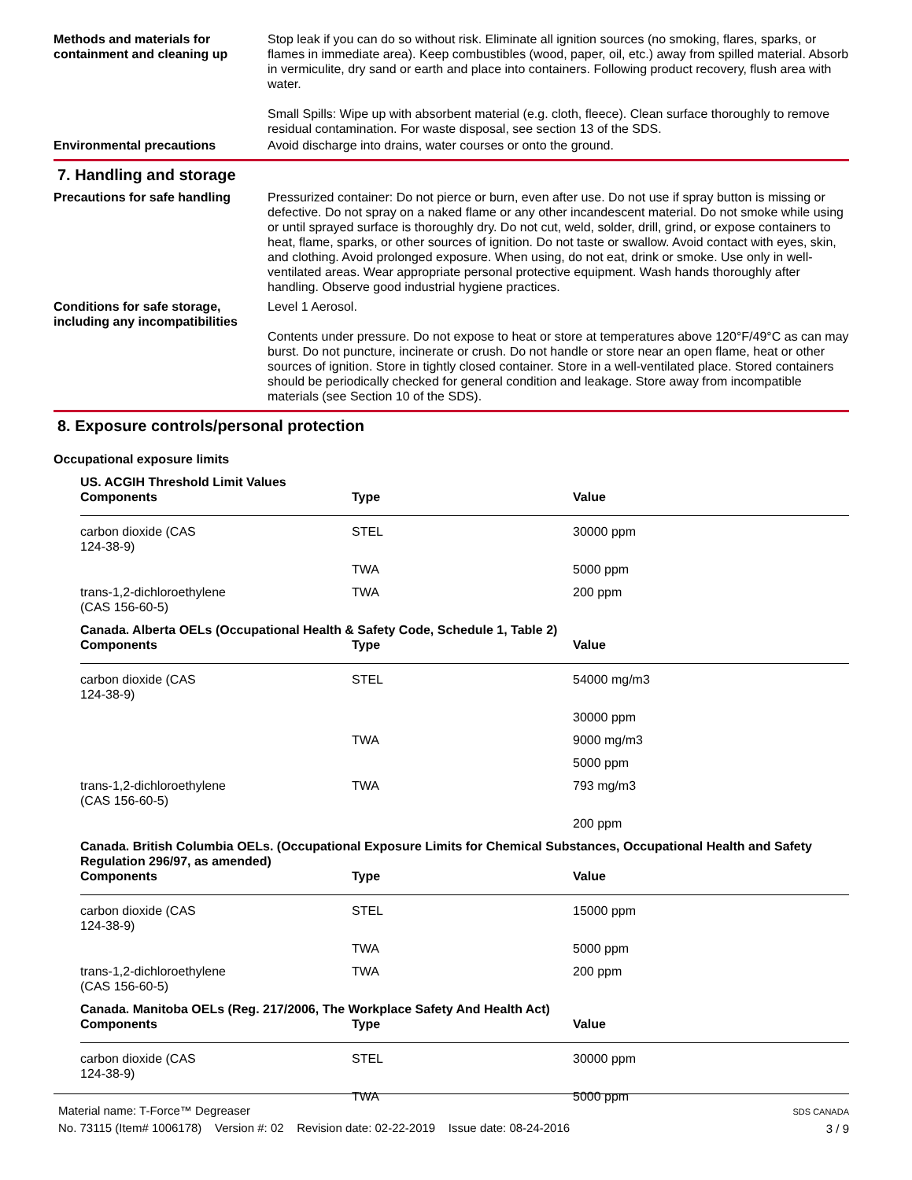Methods and materials for containment and cleaning up
Stop leak if you can do so without risk. Eliminate all ignition sources (no smoking, flares, sparks, or flames in immediate area). Keep combustibles (wood, paper, oil, etc.) away from spilled material. Absorb in vermiculite, dry sand or earth and place into containers. Following product recovery, flush area with water.
Small Spills: Wipe up with absorbent material (e.g. cloth, fleece). Clean surface thoroughly to remove residual contamination. For waste disposal, see section 13 of the SDS.
Environmental precautions Avoid discharge into drains, water courses or onto the ground.
7. Handling and storage
Precautions for safe handling
Pressurized container: Do not pierce or burn, even after use. Do not use if spray button is missing or defective. Do not spray on a naked flame or any other incandescent material. Do not smoke while using or until sprayed surface is thoroughly dry. Do not cut, weld, solder, drill, grind, or expose containers to heat, flame, sparks, or other sources of ignition. Do not taste or swallow. Avoid contact with eyes, skin, and clothing. Avoid prolonged exposure. When using, do not eat, drink or smoke. Use only in well-ventilated areas. Wear appropriate personal protective equipment. Wash hands thoroughly after handling. Observe good industrial hygiene practices.
Conditions for safe storage, including any incompatibilities
Level 1 Aerosol.
Contents under pressure. Do not expose to heat or store at temperatures above 120°F/49°C as can may burst. Do not puncture, incinerate or crush. Do not handle or store near an open flame, heat or other sources of ignition. Store in tightly closed container. Store in a well-ventilated place. Stored containers should be periodically checked for general condition and leakage. Store away from incompatible materials (see Section 10 of the SDS).
8. Exposure controls/personal protection
Occupational exposure limits
US. ACGIH Threshold Limit Values
| Components | Type | Value |
| --- | --- | --- |
| carbon dioxide (CAS 124-38-9) | STEL | 30000 ppm |
| | TWA | 5000 ppm |
| trans-1,2-dichloroethylene (CAS 156-60-5) | TWA | 200 ppm |
Canada. Alberta OELs (Occupational Health & Safety Code, Schedule 1, Table 2)
| Components | Type | Value |
| --- | --- | --- |
| carbon dioxide (CAS 124-38-9) | STEL | 54000 mg/m3 |
| | | 30000 ppm |
| | TWA | 9000 mg/m3 |
| | | 5000 ppm |
| trans-1,2-dichloroethylene (CAS 156-60-5) | TWA | 793 mg/m3 |
| | | 200 ppm |
Canada. British Columbia OELs. (Occupational Exposure Limits for Chemical Substances, Occupational Health and Safety Regulation 296/97, as amended)
| Components | Type | Value |
| --- | --- | --- |
| carbon dioxide (CAS 124-38-9) | STEL | 15000 ppm |
| | TWA | 5000 ppm |
| trans-1,2-dichloroethylene (CAS 156-60-5) | TWA | 200 ppm |
Canada. Manitoba OELs (Reg. 217/2006, The Workplace Safety And Health Act)
| Components | Type | Value |
| --- | --- | --- |
| carbon dioxide (CAS 124-38-9) | STEL | 30000 ppm |
| | TWA | 5000 ppm |
Material name: T-Force™ Degreaser
No. 73115 (Item# 1006178) Version #: 02 Revision date: 02-22-2019 Issue date: 08-24-2016
SDS CANADA
3 / 9